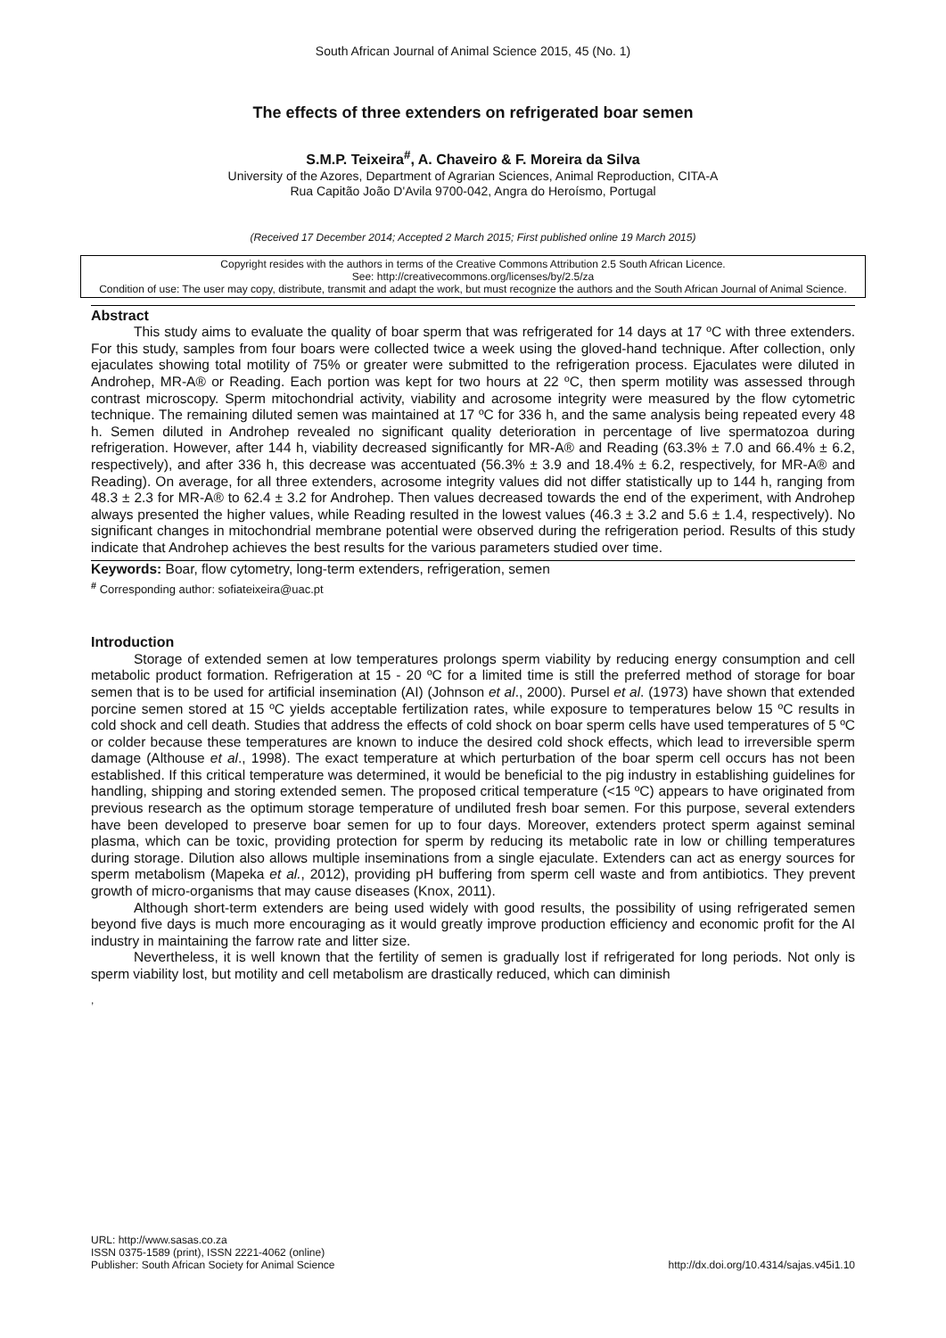South African Journal of Animal Science 2015, 45 (No. 1)
The effects of three extenders on refrigerated boar semen
S.M.P. Teixeira<sup>#</sup>, A. Chaveiro & F. Moreira da Silva
University of the Azores, Department of Agrarian Sciences, Animal Reproduction, CITA-A
Rua Capitão João D'Avila 9700-042, Angra do Heroísmo, Portugal
(Received 17 December 2014; Accepted 2 March 2015; First published online 19 March 2015)
Copyright resides with the authors in terms of the Creative Commons Attribution 2.5 South African Licence.
See: http://creativecommons.org/licenses/by/2.5/za
Condition of use: The user may copy, distribute, transmit and adapt the work, but must recognize the authors and the South African Journal of Animal Science.
Abstract
This study aims to evaluate the quality of boar sperm that was refrigerated for 14 days at 17 ºC with three extenders. For this study, samples from four boars were collected twice a week using the gloved-hand technique. After collection, only ejaculates showing total motility of 75% or greater were submitted to the refrigeration process. Ejaculates were diluted in Androhep, MR-A® or Reading. Each portion was kept for two hours at 22 ºC, then sperm motility was assessed through contrast microscopy. Sperm mitochondrial activity, viability and acrosome integrity were measured by the flow cytometric technique. The remaining diluted semen was maintained at 17 ºC for 336 h, and the same analysis being repeated every 48 h. Semen diluted in Androhep revealed no significant quality deterioration in percentage of live spermatozoa during refrigeration. However, after 144 h, viability decreased significantly for MR-A® and Reading (63.3% ± 7.0 and 66.4% ± 6.2, respectively), and after 336 h, this decrease was accentuated (56.3% ± 3.9 and 18.4% ± 6.2, respectively, for MR-A® and Reading). On average, for all three extenders, acrosome integrity values did not differ statistically up to 144 h, ranging from 48.3 ± 2.3 for MR-A® to 62.4 ± 3.2 for Androhep. Then values decreased towards the end of the experiment, with Androhep always presented the higher values, while Reading resulted in the lowest values (46.3 ± 3.2 and 5.6 ± 1.4, respectively). No significant changes in mitochondrial membrane potential were observed during the refrigeration period. Results of this study indicate that Androhep achieves the best results for the various parameters studied over time.
Keywords: Boar, flow cytometry, long-term extenders, refrigeration, semen
<sup>#</sup> Corresponding author: sofiateixeira@uac.pt
Introduction
Storage of extended semen at low temperatures prolongs sperm viability by reducing energy consumption and cell metabolic product formation. Refrigeration at 15 - 20 ºC for a limited time is still the preferred method of storage for boar semen that is to be used for artificial insemination (AI) (Johnson et al., 2000). Pursel et al. (1973) have shown that extended porcine semen stored at 15 ºC yields acceptable fertilization rates, while exposure to temperatures below 15 ºC results in cold shock and cell death. Studies that address the effects of cold shock on boar sperm cells have used temperatures of 5 ºC or colder because these temperatures are known to induce the desired cold shock effects, which lead to irreversible sperm damage (Althouse et al., 1998). The exact temperature at which perturbation of the boar sperm cell occurs has not been established. If this critical temperature was determined, it would be beneficial to the pig industry in establishing guidelines for handling, shipping and storing extended semen. The proposed critical temperature (<15 ºC) appears to have originated from previous research as the optimum storage temperature of undiluted fresh boar semen. For this purpose, several extenders have been developed to preserve boar semen for up to four days. Moreover, extenders protect sperm against seminal plasma, which can be toxic, providing protection for sperm by reducing its metabolic rate in low or chilling temperatures during storage. Dilution also allows multiple inseminations from a single ejaculate. Extenders can act as energy sources for sperm metabolism (Mapeka et al., 2012), providing pH buffering from sperm cell waste and from antibiotics. They prevent growth of micro-organisms that may cause diseases (Knox, 2011).
Although short-term extenders are being used widely with good results, the possibility of using refrigerated semen beyond five days is much more encouraging as it would greatly improve production efficiency and economic profit for the AI industry in maintaining the farrow rate and litter size.
Nevertheless, it is well known that the fertility of semen is gradually lost if refrigerated for long periods. Not only is sperm viability lost, but motility and cell metabolism are drastically reduced, which can diminish
,
URL: http://www.sasas.co.za
ISSN 0375-1589 (print), ISSN 2221-4062 (online)
Publisher: South African Society for Animal Science
http://dx.doi.org/10.4314/sajas.v45i1.10